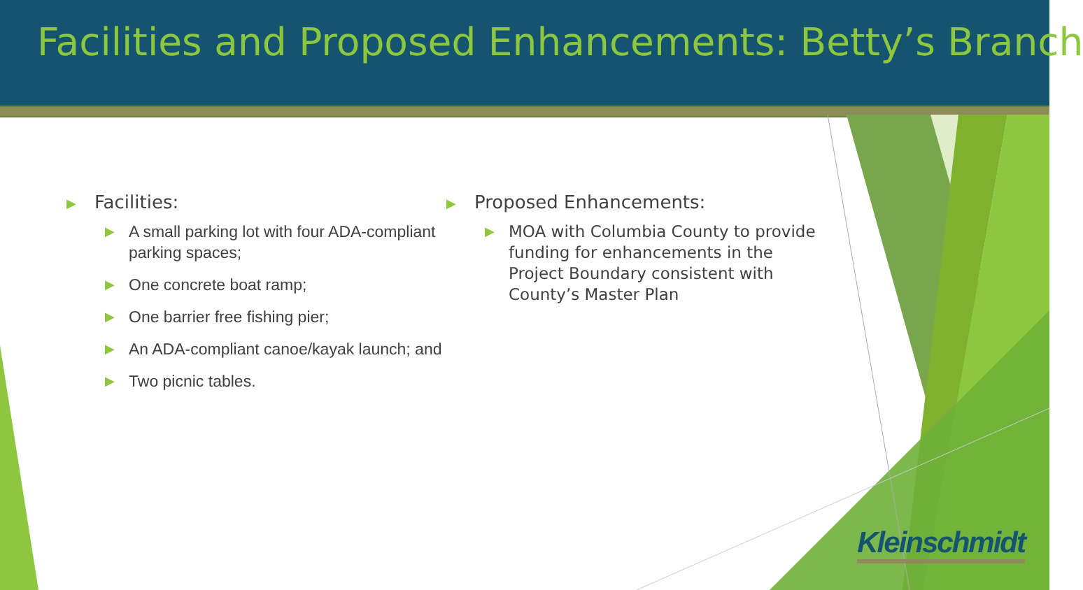Facilities and Proposed Enhancements: Betty’s Branch
▶ Facilities:
▶ A small parking lot with four ADA-compliant parking spaces;
▶ One concrete boat ramp;
▶ One barrier free fishing pier;
▶ An ADA-compliant canoe/kayak launch; and
▶ Two picnic tables.
▶ Proposed Enhancements:
▶ MOA with Columbia County to provide funding for enhancements in the Project Boundary consistent with County’s Master Plan
Kleinschmidt